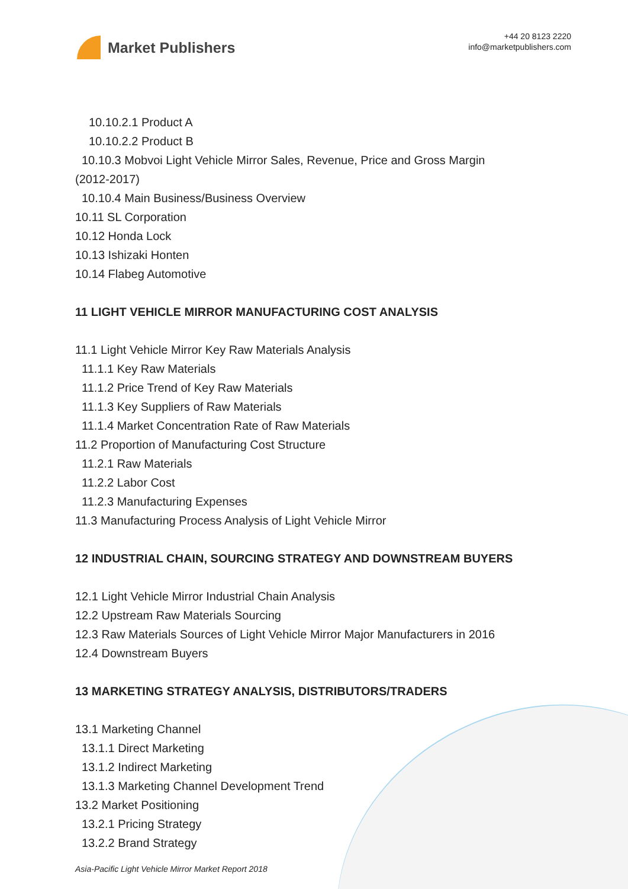Market Publishers
+44 20 8123 2220
info@marketpublishers.com
10.10.2.1 Product A
10.10.2.2 Product B
10.10.3 Mobvoi Light Vehicle Mirror Sales, Revenue, Price and Gross Margin
(2012-2017)
10.10.4 Main Business/Business Overview
10.11 SL Corporation
10.12 Honda Lock
10.13 Ishizaki Honten
10.14 Flabeg Automotive
11 LIGHT VEHICLE MIRROR MANUFACTURING COST ANALYSIS
11.1 Light Vehicle Mirror Key Raw Materials Analysis
11.1.1 Key Raw Materials
11.1.2 Price Trend of Key Raw Materials
11.1.3 Key Suppliers of Raw Materials
11.1.4 Market Concentration Rate of Raw Materials
11.2 Proportion of Manufacturing Cost Structure
11.2.1 Raw Materials
11.2.2 Labor Cost
11.2.3 Manufacturing Expenses
11.3 Manufacturing Process Analysis of Light Vehicle Mirror
12 INDUSTRIAL CHAIN, SOURCING STRATEGY AND DOWNSTREAM BUYERS
12.1 Light Vehicle Mirror Industrial Chain Analysis
12.2 Upstream Raw Materials Sourcing
12.3 Raw Materials Sources of Light Vehicle Mirror Major Manufacturers in 2016
12.4 Downstream Buyers
13 MARKETING STRATEGY ANALYSIS, DISTRIBUTORS/TRADERS
13.1 Marketing Channel
13.1.1 Direct Marketing
13.1.2 Indirect Marketing
13.1.3 Marketing Channel Development Trend
13.2 Market Positioning
13.2.1 Pricing Strategy
13.2.2 Brand Strategy
Asia-Pacific Light Vehicle Mirror Market Report 2018